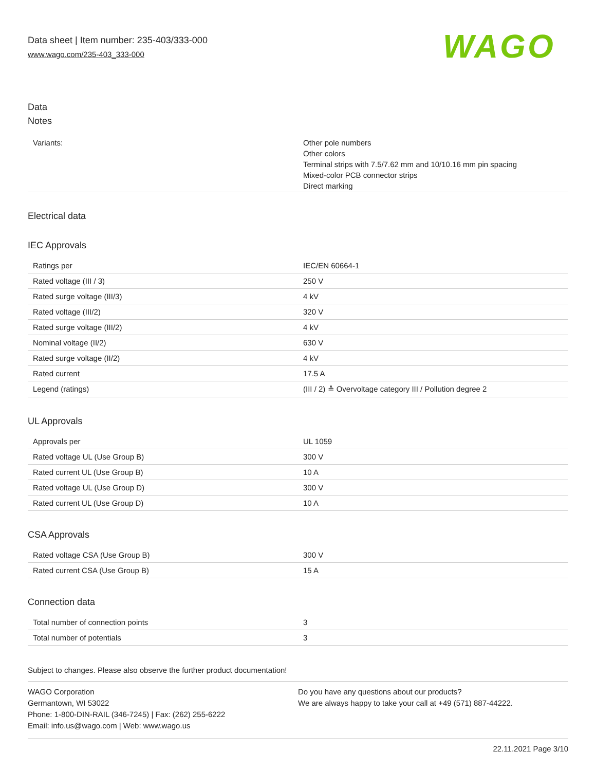Data sheet | Item number: 235-403/333-000
www.wago.com/235-403_333-000
WAGO
Data
Notes
| Variants: | Other pole numbers Other colors Terminal strips with 7.5/7.62 mm and 10/10.16 mm pin spacing Mixed-color PCB connector strips Direct marking |
Electrical data
IEC Approvals
| Ratings per | IEC/EN 60664-1 |
| Rated voltage (III / 3) | 250 V |
| Rated surge voltage (III/3) | 4 kV |
| Rated voltage (III/2) | 320 V |
| Rated surge voltage (III/2) | 4 kV |
| Nominal voltage (II/2) | 630 V |
| Rated surge voltage (II/2) | 4 kV |
| Rated current | 17.5 A |
| Legend (ratings) | (III / 2) ≙ Overvoltage category III / Pollution degree 2 |
UL Approvals
| Approvals per | UL 1059 |
| Rated voltage UL (Use Group B) | 300 V |
| Rated current UL (Use Group B) | 10 A |
| Rated voltage UL (Use Group D) | 300 V |
| Rated current UL (Use Group D) | 10 A |
CSA Approvals
| Rated voltage CSA (Use Group B) | 300 V |
| Rated current CSA (Use Group B) | 15 A |
Connection data
| Total number of connection points | 3 |
| Total number of potentials | 3 |
Subject to changes. Please also observe the further product documentation!
WAGO Corporation
Germantown, WI 53022
Phone: 1-800-DIN-RAIL (346-7245) | Fax: (262) 255-6222
Email: info.us@wago.com | Web: www.wago.us
Do you have any questions about our products?
We are always happy to take your call at +49 (571) 887-44222.
22.11.2021 Page 3/10